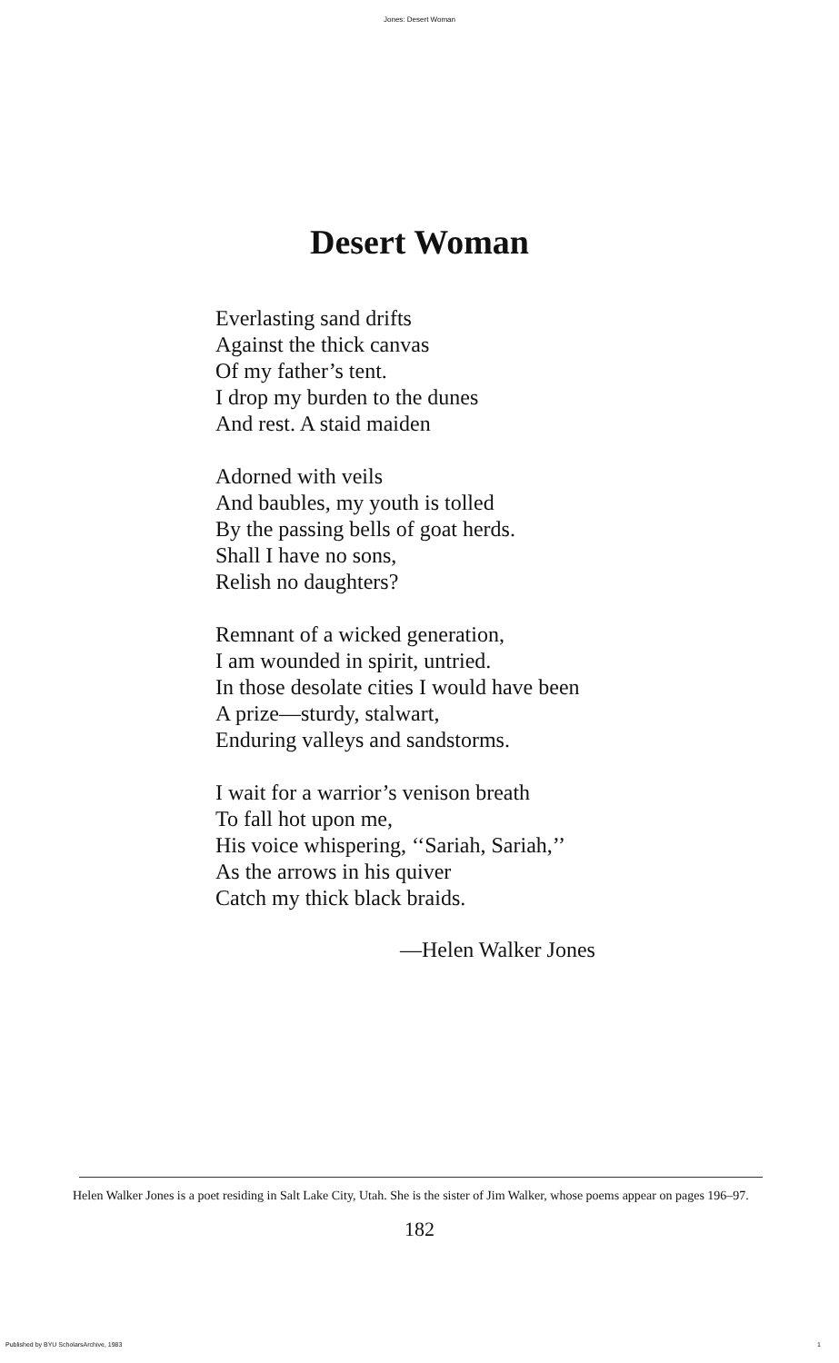Jones: Desert Woman
Desert Woman
Everlasting sand drifts
Against the thick canvas
Of my father’s tent.
I drop my burden to the dunes
And rest. A staid maiden
Adorned with veils
And baubles, my youth is tolled
By the passing bells of goat herds.
Shall I have no sons,
Relish no daughters?
Remnant of a wicked generation,
I am wounded in spirit, untried.
In those desolate cities I would have been
A prize—sturdy, stalwart,
Enduring valleys and sandstorms.
I wait for a warrior’s venison breath
To fall hot upon me,
His voice whispering, ‘‘Sariah, Sariah,’’
As the arrows in his quiver
Catch my thick black braids.
—Helen Walker Jones
Helen Walker Jones is a poet residing in Salt Lake City, Utah. She is the sister of Jim Walker, whose poems appear on pages 196–97.
182
Published by BYU ScholarsArchive, 1983 1